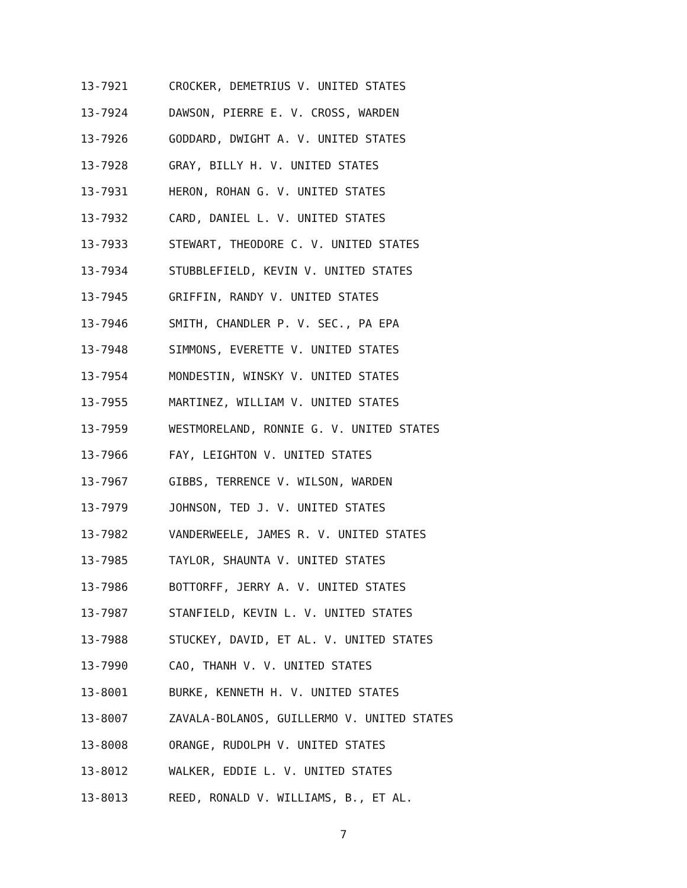13-7921 CROCKER, DEMETRIUS V. UNITED STATES
13-7924 DAWSON, PIERRE E. V. CROSS, WARDEN
13-7926 GODDARD, DWIGHT A. V. UNITED STATES
13-7928 GRAY, BILLY H. V. UNITED STATES
13-7931 HERON, ROHAN G. V. UNITED STATES
13-7932 CARD, DANIEL L. V. UNITED STATES
13-7933 STEWART, THEODORE C. V. UNITED STATES
13-7934 STUBBLEFIELD, KEVIN V. UNITED STATES
13-7945 GRIFFIN, RANDY V. UNITED STATES
13-7946 SMITH, CHANDLER P. V. SEC., PA EPA
13-7948 SIMMONS, EVERETTE V. UNITED STATES
13-7954 MONDESTIN, WINSKY V. UNITED STATES
13-7955 MARTINEZ, WILLIAM V. UNITED STATES
13-7959 WESTMORELAND, RONNIE G. V. UNITED STATES
13-7966 FAY, LEIGHTON V. UNITED STATES
13-7967 GIBBS, TERRENCE V. WILSON, WARDEN
13-7979 JOHNSON, TED J. V. UNITED STATES
13-7982 VANDERWEELE, JAMES R. V. UNITED STATES
13-7985 TAYLOR, SHAUNTA V. UNITED STATES
13-7986 BOTTORFF, JERRY A. V. UNITED STATES
13-7987 STANFIELD, KEVIN L. V. UNITED STATES
13-7988 STUCKEY, DAVID, ET AL. V. UNITED STATES
13-7990 CAO, THANH V. V. UNITED STATES
13-8001 BURKE, KENNETH H. V. UNITED STATES
13-8007 ZAVALA-BOLANOS, GUILLERMO V. UNITED STATES
13-8008 ORANGE, RUDOLPH V. UNITED STATES
13-8012 WALKER, EDDIE L. V. UNITED STATES
13-8013 REED, RONALD V. WILLIAMS, B., ET AL.
7